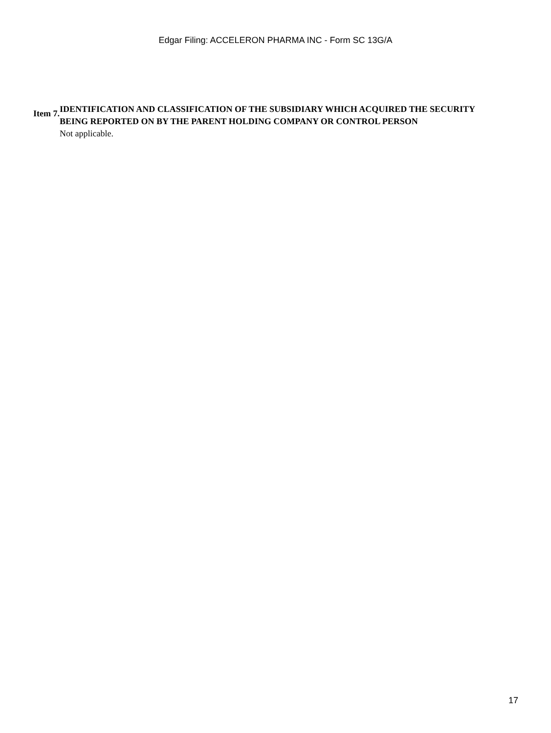Edgar Filing: ACCELERON PHARMA INC - Form SC 13G/A
Item 7.
IDENTIFICATION AND CLASSIFICATION OF THE SUBSIDIARY WHICH ACQUIRED THE SECURITY BEING REPORTED ON BY THE PARENT HOLDING COMPANY OR CONTROL PERSON
Not applicable.
17